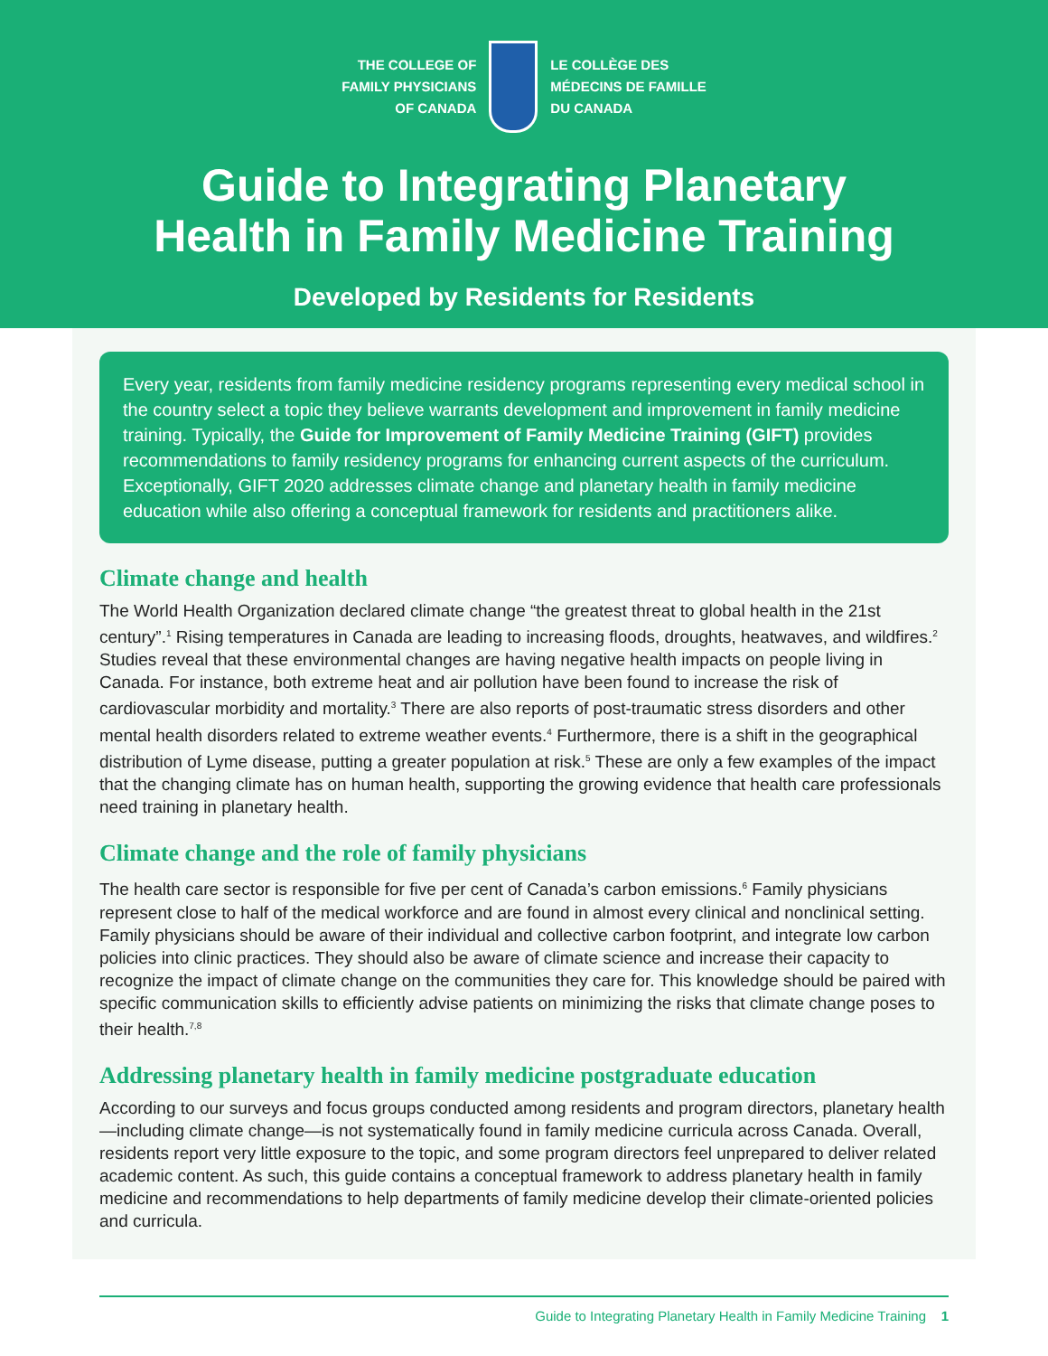THE COLLEGE OF
FAMILY PHYSICIANS
OF CANADA
LE COLLÈGE DES
MÉDECINS DE FAMILLE
DU CANADA
Guide to Integrating Planetary
Health in Family Medicine Training
Developed by Residents for Residents
Every year, residents from family medicine residency programs representing every medical school in the country select a topic they believe warrants development and improvement in family medicine training. Typically, the Guide for Improvement of Family Medicine Training (GIFT) provides recommendations to family residency programs for enhancing current aspects of the curriculum. Exceptionally, GIFT 2020 addresses climate change and planetary health in family medicine education while also offering a conceptual framework for residents and practitioners alike.
Climate change and health
The World Health Organization declared climate change “the greatest threat to global health in the 21st century”.<sup>1</sup> Rising temperatures in Canada are leading to increasing floods, droughts, heatwaves, and wildfires.<sup>2</sup> Studies reveal that these environmental changes are having negative health impacts on people living in Canada. For instance, both extreme heat and air pollution have been found to increase the risk of cardiovascular morbidity and mortality.<sup>3</sup> There are also reports of post-traumatic stress disorders and other mental health disorders related to extreme weather events.<sup>4</sup> Furthermore, there is a shift in the geographical distribution of Lyme disease, putting a greater population at risk.<sup>5</sup> These are only a few examples of the impact that the changing climate has on human health, supporting the growing evidence that health care professionals need training in planetary health.
Climate change and the role of family physicians
The health care sector is responsible for five per cent of Canada’s carbon emissions.<sup>6</sup> Family physicians represent close to half of the medical workforce and are found in almost every clinical and nonclinical setting. Family physicians should be aware of their individual and collective carbon footprint, and integrate low carbon policies into clinic practices. They should also be aware of climate science and increase their capacity to recognize the impact of climate change on the communities they care for. This knowledge should be paired with specific communication skills to efficiently advise patients on minimizing the risks that climate change poses to their health.<sup>7,8</sup>
Addressing planetary health in family medicine postgraduate education
According to our surveys and focus groups conducted among residents and program directors, planetary health—including climate change—is not systematically found in family medicine curricula across Canada. Overall, residents report very little exposure to the topic, and some program directors feel unprepared to deliver related academic content. As such, this guide contains a conceptual framework to address planetary health in family medicine and recommendations to help departments of family medicine develop their climate-oriented policies and curricula.
Guide to Integrating Planetary Health in Family Medicine Training 1